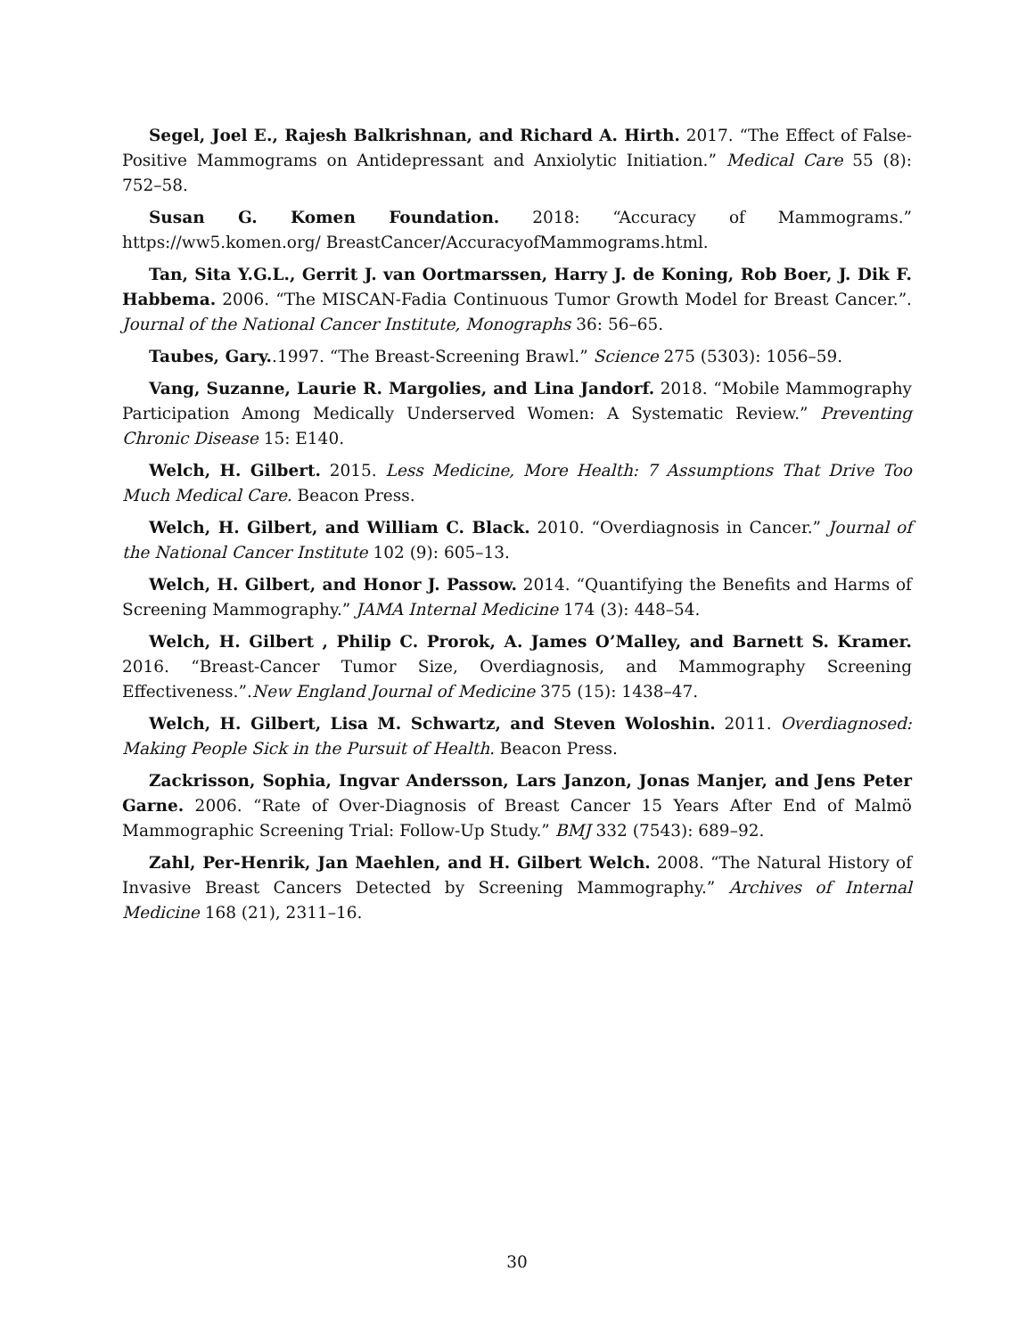Segel, Joel E., Rajesh Balkrishnan, and Richard A. Hirth. 2017. “The Effect of False-Positive Mammograms on Antidepressant and Anxiolytic Initiation.” Medical Care 55 (8): 752–58.
Susan G. Komen Foundation. 2018: “Accuracy of Mammograms.” https://ww5.komen.org/ BreastCancer/AccuracyofMammograms.html.
Tan, Sita Y.G.L., Gerrit J. van Oortmarssen, Harry J. de Koning, Rob Boer, J. Dik F. Habbema. 2006. “The MISCAN-Fadia Continuous Tumor Growth Model for Breast Cancer.”. Journal of the National Cancer Institute, Monographs 36: 56–65.
Taubes, Gary..1997. “The Breast-Screening Brawl.” Science 275 (5303): 1056–59.
Vang, Suzanne, Laurie R. Margolies, and Lina Jandorf. 2018. “Mobile Mammography Participation Among Medically Underserved Women: A Systematic Review.” Preventing Chronic Disease 15: E140.
Welch, H. Gilbert. 2015. Less Medicine, More Health: 7 Assumptions That Drive Too Much Medical Care. Beacon Press.
Welch, H. Gilbert, and William C. Black. 2010. “Overdiagnosis in Cancer.” Journal of the National Cancer Institute 102 (9): 605–13.
Welch, H. Gilbert, and Honor J. Passow. 2014. “Quantifying the Benefits and Harms of Screening Mammography.” JAMA Internal Medicine 174 (3): 448–54.
Welch, H. Gilbert , Philip C. Prorok, A. James O’Malley, and Barnett S. Kramer. 2016. “Breast-Cancer Tumor Size, Overdiagnosis, and Mammography Screening Effectiveness.”.New England Journal of Medicine 375 (15): 1438–47.
Welch, H. Gilbert, Lisa M. Schwartz, and Steven Woloshin. 2011. Overdiagnosed: Making People Sick in the Pursuit of Health. Beacon Press.
Zackrisson, Sophia, Ingvar Andersson, Lars Janzon, Jonas Manjer, and Jens Peter Garne. 2006. “Rate of Over-Diagnosis of Breast Cancer 15 Years After End of Malmö Mammographic Screening Trial: Follow-Up Study.” BMJ 332 (7543): 689–92.
Zahl, Per-Henrik, Jan Maehlen, and H. Gilbert Welch. 2008. “The Natural History of Invasive Breast Cancers Detected by Screening Mammography.” Archives of Internal Medicine 168 (21), 2311–16.
30